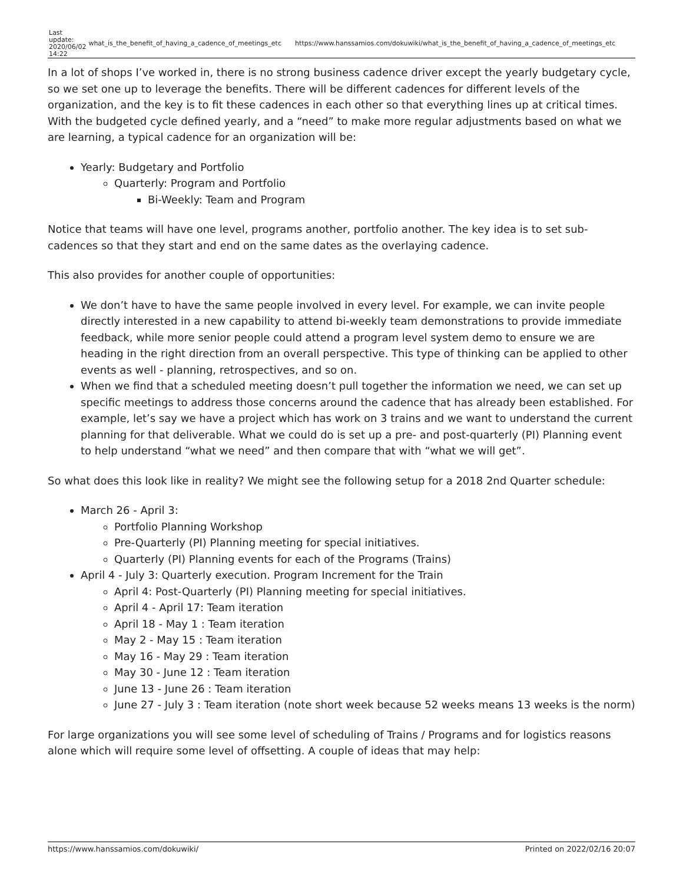| Last update: 2020/06/02 14:22 | what_is_the_benefit_of_having_a_cadence_of_meetings_etc | https://www.hanssamios.com/dokuwiki/what_is_the_benefit_of_having_a_cadence_of_meetings_etc |
In a lot of shops I’ve worked in, there is no strong business cadence driver except the yearly budgetary cycle, so we set one up to leverage the benefits. There will be different cadences for different levels of the organization, and the key is to fit these cadences in each other so that everything lines up at critical times. With the budgeted cycle defined yearly, and a “need” to make more regular adjustments based on what we are learning, a typical cadence for an organization will be:
Yearly: Budgetary and Portfolio
Quarterly: Program and Portfolio
Bi-Weekly: Team and Program
Notice that teams will have one level, programs another, portfolio another. The key idea is to set sub-cadences so that they start and end on the same dates as the overlaying cadence.
This also provides for another couple of opportunities:
We don’t have to have the same people involved in every level. For example, we can invite people directly interested in a new capability to attend bi-weekly team demonstrations to provide immediate feedback, while more senior people could attend a program level system demo to ensure we are heading in the right direction from an overall perspective. This type of thinking can be applied to other events as well - planning, retrospectives, and so on.
When we find that a scheduled meeting doesn’t pull together the information we need, we can set up specific meetings to address those concerns around the cadence that has already been established. For example, let’s say we have a project which has work on 3 trains and we want to understand the current planning for that deliverable. What we could do is set up a pre- and post-quarterly (PI) Planning event to help understand “what we need” and then compare that with “what we will get”.
So what does this look like in reality? We might see the following setup for a 2018 2nd Quarter schedule:
March 26 - April 3:
Portfolio Planning Workshop
Pre-Quarterly (PI) Planning meeting for special initiatives.
Quarterly (PI) Planning events for each of the Programs (Trains)
April 4 - July 3: Quarterly execution. Program Increment for the Train
April 4: Post-Quarterly (PI) Planning meeting for special initiatives.
April 4 - April 17: Team iteration
April 18 - May 1 : Team iteration
May 2 - May 15 : Team iteration
May 16 - May 29 : Team iteration
May 30 - June 12 : Team iteration
June 13 - June 26 : Team iteration
June 27 - July 3 : Team iteration (note short week because 52 weeks means 13 weeks is the norm)
For large organizations you will see some level of scheduling of Trains / Programs and for logistics reasons alone which will require some level of offsetting. A couple of ideas that may help:
https://www.hanssamios.com/dokuwiki/ Printed on 2022/02/16 20:07